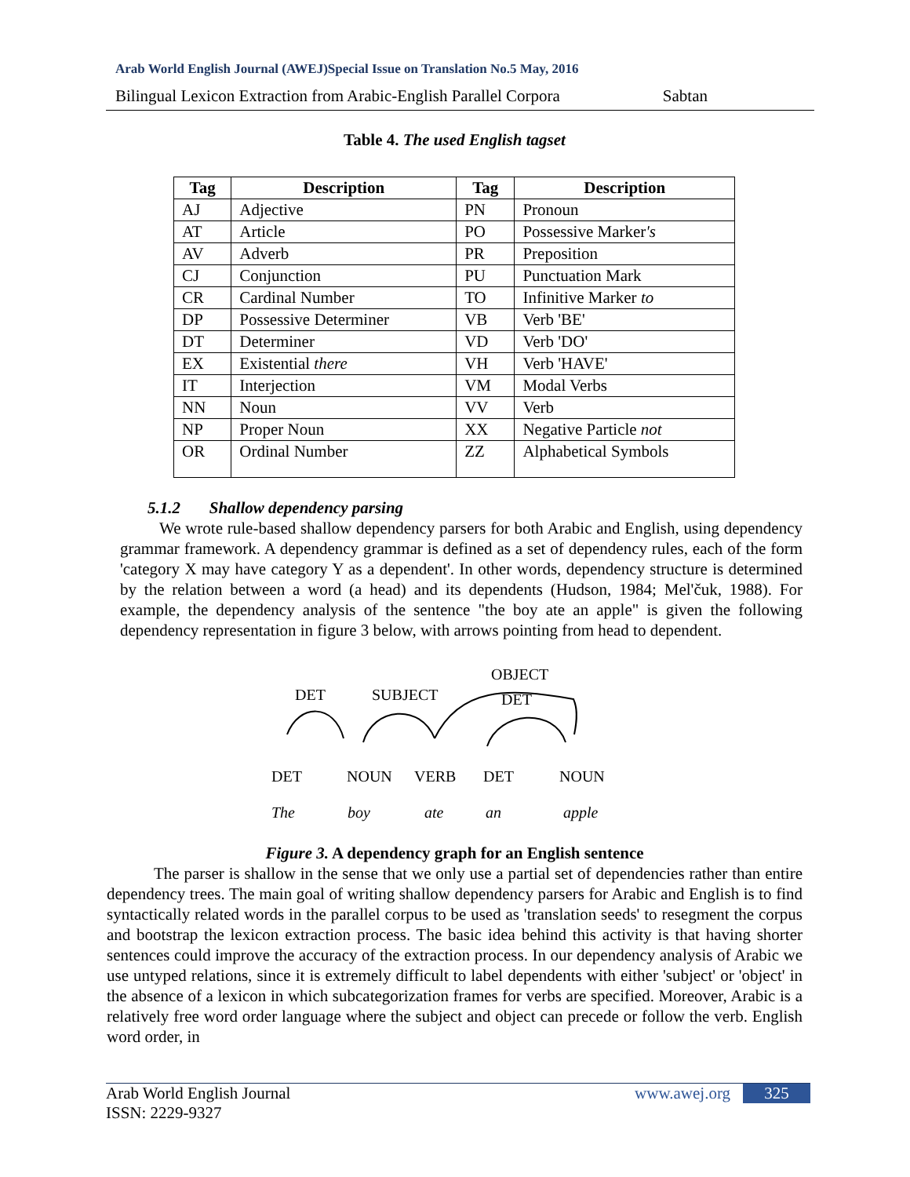Arab World English Journal (AWEJ)Special Issue on Translation No.5 May, 2016
Bilingual Lexicon Extraction from Arabic-English Parallel Corpora Sabtan
Table 4. The used English tagset
| Tag | Description | Tag | Description |
| --- | --- | --- | --- |
| AJ | Adjective | PN | Pronoun |
| AT | Article | PO | Possessive Marker 's |
| AV | Adverb | PR | Preposition |
| CJ | Conjunction | PU | Punctuation Mark |
| CR | Cardinal Number | TO | Infinitive Marker to |
| DP | Possessive Determiner | VB | Verb 'BE' |
| DT | Determiner | VD | Verb 'DO' |
| EX | Existential there | VH | Verb 'HAVE' |
| IT | Interjection | VM | Modal Verbs |
| NN | Noun | VV | Verb |
| NP | Proper Noun | XX | Negative Particle not |
| OR | Ordinal Number | ZZ | Alphabetical Symbols |
5.1.2 Shallow dependency parsing
We wrote rule-based shallow dependency parsers for both Arabic and English, using dependency grammar framework. A dependency grammar is defined as a set of dependency rules, each of the form 'category X may have category Y as a dependent'. In other words, dependency structure is determined by the relation between a word (a head) and its dependents (Hudson, 1984; Mel'čuk, 1988). For example, the dependency analysis of the sentence "the boy ate an apple" is given the following dependency representation in figure 3 below, with arrows pointing from head to dependent.
OBJECT
DET
SUBJECT
DET
DET
NOUN
VERB
DET
NOUN
The
boy
ate
an
apple
Figure 3. A dependency graph for an English sentence
The parser is shallow in the sense that we only use a partial set of dependencies rather than entire dependency trees. The main goal of writing shallow dependency parsers for Arabic and English is to find syntactically related words in the parallel corpus to be used as 'translation seeds' to resegment the corpus and bootstrap the lexicon extraction process. The basic idea behind this activity is that having shorter sentences could improve the accuracy of the extraction process. In our dependency analysis of Arabic we use untyped relations, since it is extremely difficult to label dependents with either 'subject' or 'object' in the absence of a lexicon in which subcategorization frames for verbs are specified. Moreover, Arabic is a relatively free word order language where the subject and object can precede or follow the verb. English word order, in
Arab World English Journal
ISSN: 2229-9327
www.awej.org 325